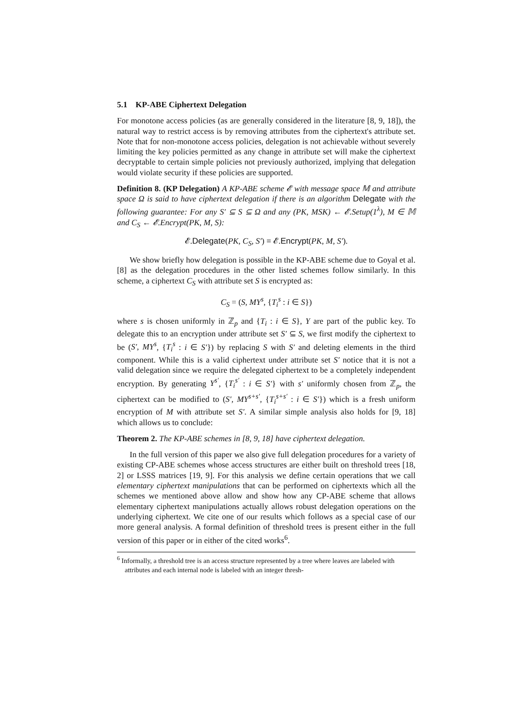5.1 KP-ABE Ciphertext Delegation
For monotone access policies (as are generally considered in the literature [8, 9, 18]), the natural way to restrict access is by removing attributes from the ciphertext's attribute set. Note that for non-monotone access policies, delegation is not achievable without severely limiting the key policies permitted as any change in attribute set will make the ciphertext decryptable to certain simple policies not previously authorized, implying that delegation would violate security if these policies are supported.
Definition 8. (KP Delegation) A KP-ABE scheme 𝓔 with message space 𝕄 and attribute space Ω is said to have ciphertext delegation if there is an algorithm Delegate with the following guarantee: For any S′ ⊆ S ⊆ Ω and any (PK, MSK) ← 𝓔.Setup(1<sup>λ</sup>), M ∈ 𝕄 and C<sub>S</sub> ← 𝓔.Encrypt(PK, M, S):
𝓔.Delegate(PK, C<sub>S</sub>, S′) ≡ 𝓔.Encrypt(PK, M, S′).
We show briefly how delegation is possible in the KP-ABE scheme due to Goyal et al. [8] as the delegation procedures in the other listed schemes follow similarly. In this scheme, a ciphertext C<sub>S</sub> with attribute set S is encrypted as:
C<sub>S</sub> = (S, MY<sup>s</sup>, {T<sub>i</sub><sup>s</sup> : i ∈ S})
where s is chosen uniformly in ℤ<sub>p</sub> and {T<sub>i</sub> : i ∈ S}, Y are part of the public key. To delegate this to an encryption under attribute set S′ ⊆ S, we first modify the ciphertext to be (S′, MY<sup>s</sup>, {T<sub>i</sub><sup>s</sup> : i ∈ S′}) by replacing S with S′ and deleting elements in the third component. While this is a valid ciphertext under attribute set S′ notice that it is not a valid delegation since we require the delegated ciphertext to be a completely independent encryption. By generating Y<sup>s′</sup>, {T<sub>i</sub><sup>s′</sup> : i ∈ S′} with s′ uniformly chosen from ℤ<sub>p</sub>, the ciphertext can be modified to (S′, MY<sup>s+s′</sup>, {T<sub>i</sub><sup>s+s′</sup> : i ∈ S′}) which is a fresh uniform encryption of M with attribute set S′. A similar simple analysis also holds for [9, 18] which allows us to conclude:
Theorem 2. The KP-ABE schemes in [8, 9, 18] have ciphertext delegation.
In the full version of this paper we also give full delegation procedures for a variety of existing CP-ABE schemes whose access structures are either built on threshold trees [18, 2] or LSSS matrices [19, 9]. For this analysis we define certain operations that we call elementary ciphertext manipulations that can be performed on ciphertexts which all the schemes we mentioned above allow and show how any CP-ABE scheme that allows elementary ciphertext manipulations actually allows robust delegation operations on the underlying ciphertext. We cite one of our results which follows as a special case of our more general analysis. A formal definition of threshold trees is present either in the full version of this paper or in either of the cited works<sup>6</sup>.
<sup>6</sup> Informally, a threshold tree is an access structure represented by a tree where leaves are labeled with attributes and each internal node is labeled with an integer thresh-